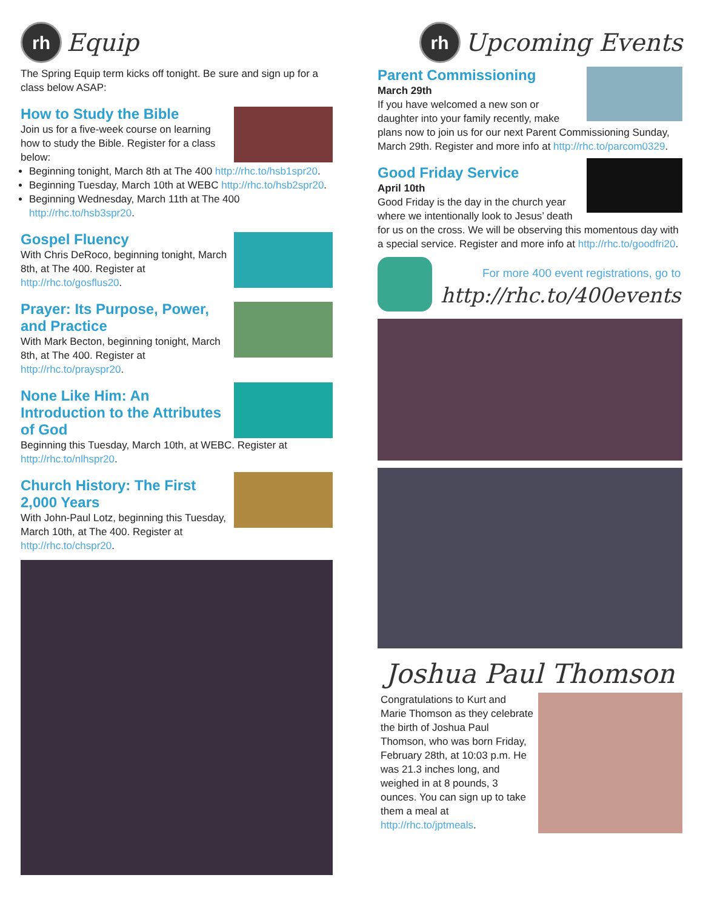rh
Equip
The Spring Equip term kicks off tonight. Be sure and sign up for a class below ASAP:
How to Study the Bible
Join us for a five-week course on learning how to study the Bible. Register for a class below:
Beginning tonight, March 8th at The 400 http://rhc.to/hsb1spr20.
Beginning Tuesday, March 10th at WEBC http://rhc.to/hsb2spr20.
Beginning Wednesday, March 11th at The 400 http://rhc.to/hsb3spr20.
Gospel Fluency
With Chris DeRoco, beginning tonight, March 8th, at The 400. Register at http://rhc.to/gosflus20.
Prayer: Its Purpose, Power, and Practice
With Mark Becton, beginning tonight, March 8th, at The 400. Register at http://rhc.to/prayspr20.
None Like Him: An Introduction to the Attributes of God
Beginning this Tuesday, March 10th, at WEBC. Register at http://rhc.to/nlhspr20.
Church History: The First 2,000 Years
With John-Paul Lotz, beginning this Tuesday, March 10th, at The 400. Register at http://rhc.to/chspr20.
rh
Upcoming Events
Parent Commissioning
March 29th
If you have welcomed a new son or daughter into your family recently, make plans now to join us for our next Parent Commissioning Sunday, March 29th. Register and more info at http://rhc.to/parcom0329.
Good Friday Service
April 10th
Good Friday is the day in the church year where we intentionally look to Jesus’ death for us on the cross. We will be observing this momentous day with a special service. Register and more info at http://rhc.to/goodfri20.
For more 400 event registrations, go to
http://rhc.to/400events
Joshua Paul Thomson
Congratulations to Kurt and Marie Thomson as they celebrate the birth of Joshua Paul Thomson, who was born Friday, February 28th, at 10:03 p.m. He was 21.3 inches long, and weighed in at 8 pounds, 3 ounces. You can sign up to take them a meal at http://rhc.to/jptmeals.